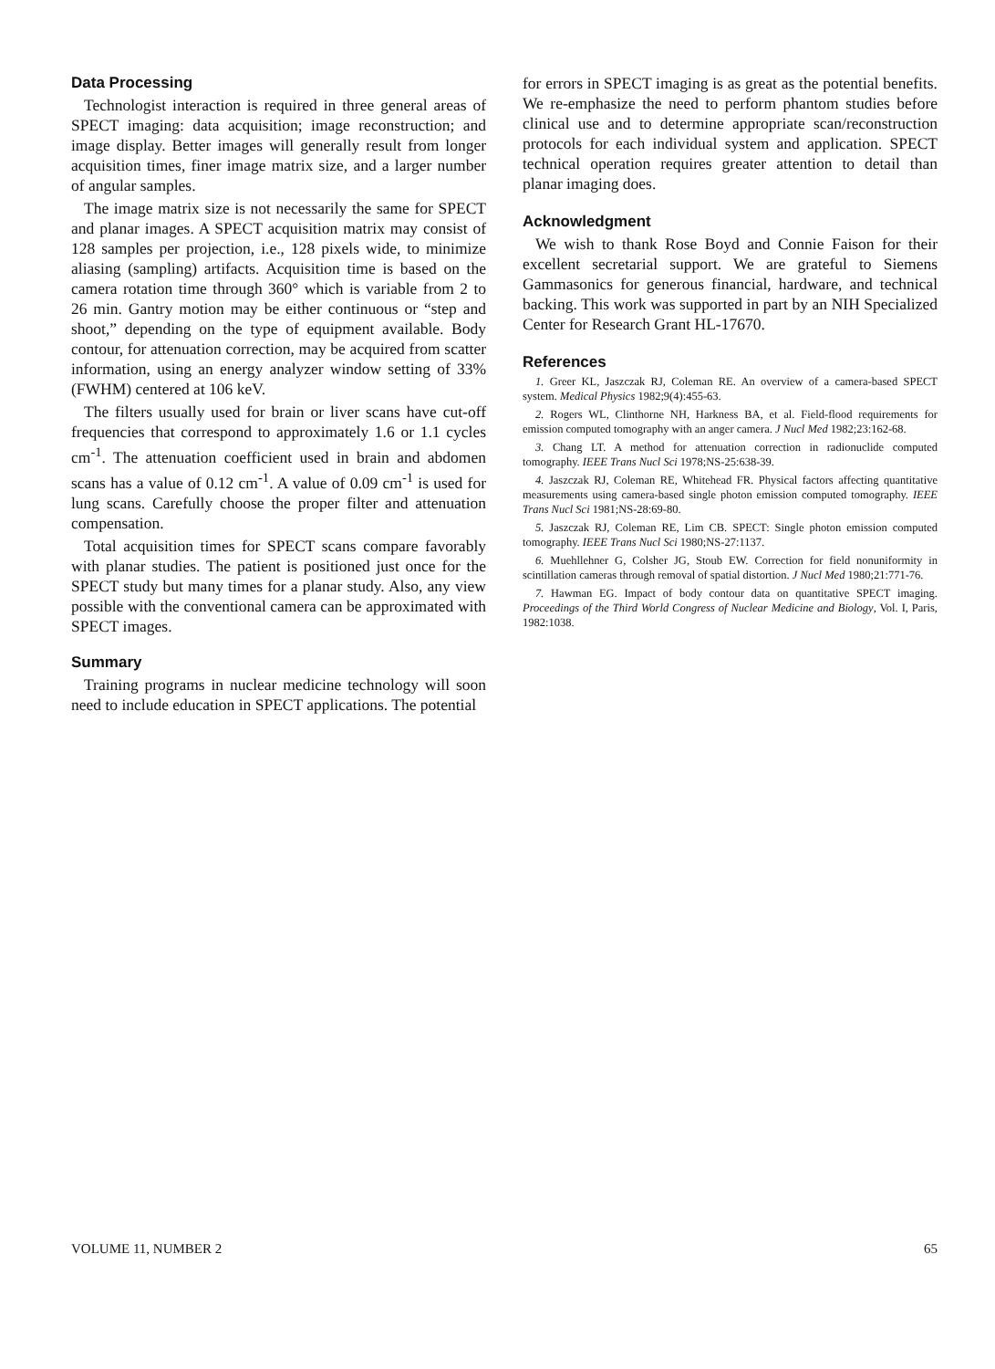Data Processing
Technologist interaction is required in three general areas of SPECT imaging: data acquisition; image reconstruction; and image display. Better images will generally result from longer acquisition times, finer image matrix size, and a larger number of angular samples.
The image matrix size is not necessarily the same for SPECT and planar images. A SPECT acquisition matrix may consist of 128 samples per projection, i.e., 128 pixels wide, to minimize aliasing (sampling) artifacts. Acquisition time is based on the camera rotation time through 360° which is variable from 2 to 26 min. Gantry motion may be either continuous or “step and shoot,” depending on the type of equipment available. Body contour, for attenuation correction, may be acquired from scatter information, using an energy analyzer window setting of 33% (FWHM) centered at 106 keV.
The filters usually used for brain or liver scans have cut-off frequencies that correspond to approximately 1.6 or 1.1 cycles cm<sup>-1</sup>. The attenuation coefficient used in brain and abdomen scans has a value of 0.12 cm<sup>-1</sup>. A value of 0.09 cm<sup>-1</sup> is used for lung scans. Carefully choose the proper filter and attenuation compensation.
Total acquisition times for SPECT scans compare favorably with planar studies. The patient is positioned just once for the SPECT study but many times for a planar study. Also, any view possible with the conventional camera can be approximated with SPECT images.
Summary
Training programs in nuclear medicine technology will soon need to include education in SPECT applications. The potential
for errors in SPECT imaging is as great as the potential benefits. We re-emphasize the need to perform phantom studies before clinical use and to determine appropriate scan/reconstruction protocols for each individual system and application. SPECT technical operation requires greater attention to detail than planar imaging does.
Acknowledgment
We wish to thank Rose Boyd and Connie Faison for their excellent secretarial support. We are grateful to Siemens Gammasonics for generous financial, hardware, and technical backing. This work was supported in part by an NIH Specialized Center for Research Grant HL-17670.
References
1. Greer KL, Jaszczak RJ, Coleman RE. An overview of a camera-based SPECT system. Medical Physics 1982;9(4):455-63.
2. Rogers WL, Clinthorne NH, Harkness BA, et al. Field-flood requirements for emission computed tomography with an anger camera. J Nucl Med 1982;23:162-68.
3. Chang LT. A method for attenuation correction in radionuclide computed tomography. IEEE Trans Nucl Sci 1978;NS-25:638-39.
4. Jaszczak RJ, Coleman RE, Whitehead FR. Physical factors affecting quantitative measurements using camera-based single photon emission computed tomography. IEEE Trans Nucl Sci 1981;NS-28:69-80.
5. Jaszczak RJ, Coleman RE, Lim CB. SPECT: Single photon emission computed tomography. IEEE Trans Nucl Sci 1980;NS-27:1137.
6. Muehllehner G, Colsher JG, Stoub EW. Correction for field nonuniformity in scintillation cameras through removal of spatial distortion. J Nucl Med 1980;21:771-76.
7. Hawman EG. Impact of body contour data on quantitative SPECT imaging. Proceedings of the Third World Congress of Nuclear Medicine and Biology, Vol. I, Paris, 1982:1038.
VOLUME 11, NUMBER 2 65